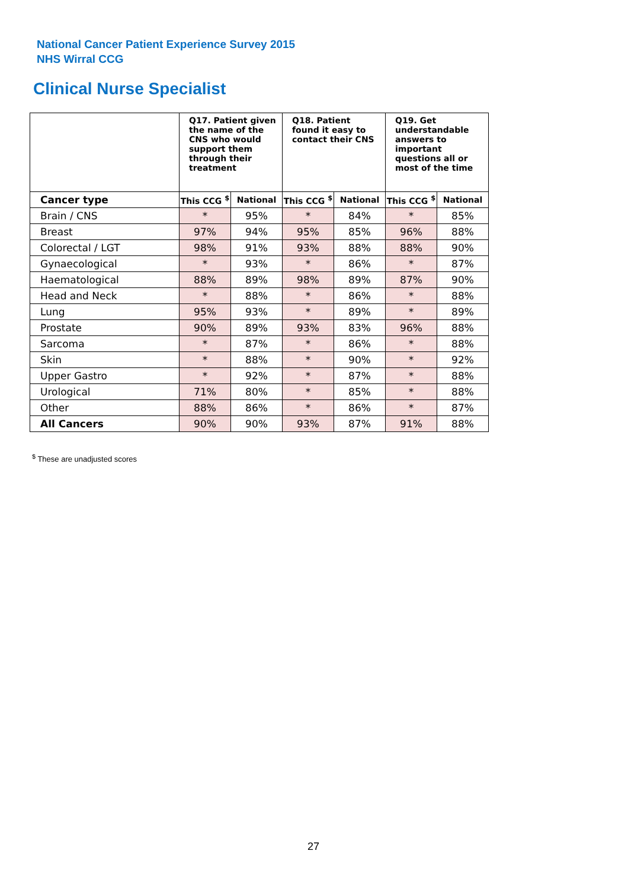National Cancer Patient Experience Survey 2015
NHS Wirral CCG
Clinical Nurse Specialist
| | Q17. Patient given the name of the CNS who would support them through their treatment | | Q18. Patient found it easy to contact their CNS | | Q19. Get understandable answers to important questions all or most of the time | |
| --- | --- | --- | --- | --- | --- | --- |
| Cancer type | This CCG <sup>$</sup> | National | This CCG <sup>$</sup> | National | This CCG <sup>$</sup> | National |
| Brain / CNS | * | 95% | * | 84% | * | 85% |
| Breast | 97% | 94% | 95% | 85% | 96% | 88% |
| Colorectal / LGT | 98% | 91% | 93% | 88% | 88% | 90% |
| Gynaecological | * | 93% | * | 86% | * | 87% |
| Haematological | 88% | 89% | 98% | 89% | 87% | 90% |
| Head and Neck | * | 88% | * | 86% | * | 88% |
| Lung | 95% | 93% | * | 89% | * | 89% |
| Prostate | 90% | 89% | 93% | 83% | 96% | 88% |
| Sarcoma | * | 87% | * | 86% | * | 88% |
| Skin | * | 88% | * | 90% | * | 92% |
| Upper Gastro | * | 92% | * | 87% | * | 88% |
| Urological | 71% | 80% | * | 85% | * | 88% |
| Other | 88% | 86% | * | 86% | * | 87% |
| All Cancers | 90% | 90% | 93% | 87% | 91% | 88% |
<sup>$</sup> These are unadjusted scores
27